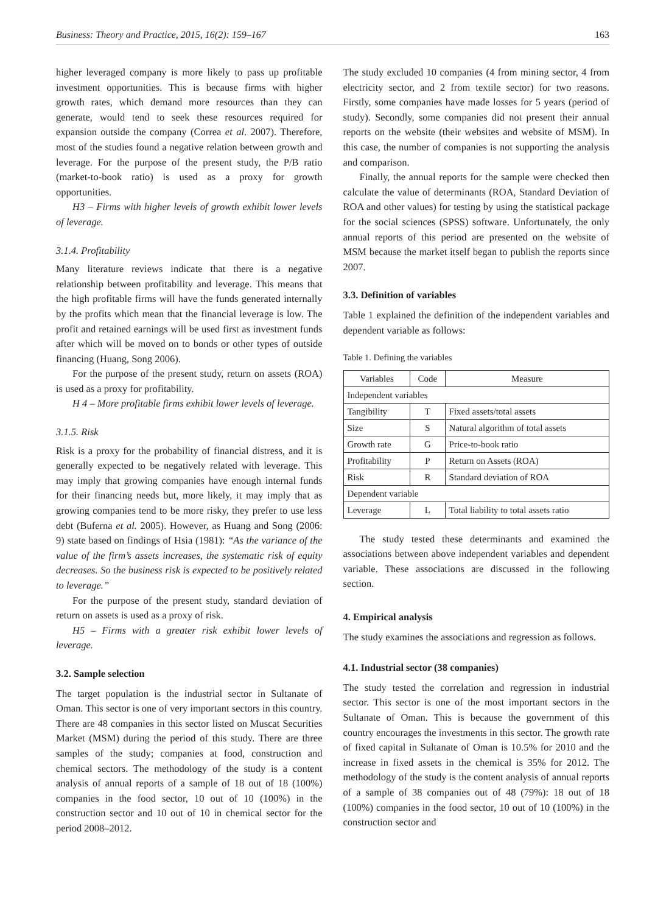Business: Theory and Practice, 2015, 16(2): 159–167 163
higher leveraged company is more likely to pass up profitable investment opportunities. This is because firms with higher growth rates, which demand more resources than they can generate, would tend to seek these resources required for expansion outside the company (Correa et al. 2007). Therefore, most of the studies found a negative relation between growth and leverage. For the purpose of the present study, the P/B ratio (market-to-book ratio) is used as a proxy for growth opportunities.
H3 – Firms with higher levels of growth exhibit lower levels of leverage.
3.1.4. Profitability
Many literature reviews indicate that there is a negative relationship between profitability and leverage. This means that the high profitable firms will have the funds generated internally by the profits which mean that the financial leverage is low. The profit and retained earnings will be used first as investment funds after which will be moved on to bonds or other types of outside financing (Huang, Song 2006).
For the purpose of the present study, return on assets (ROA) is used as a proxy for profitability.
H 4 – More profitable firms exhibit lower levels of leverage.
3.1.5. Risk
Risk is a proxy for the probability of financial distress, and it is generally expected to be negatively related with leverage. This may imply that growing companies have enough internal funds for their financing needs but, more likely, it may imply that as growing companies tend to be more risky, they prefer to use less debt (Buferna et al. 2005). However, as Huang and Song (2006: 9) state based on findings of Hsia (1981): “As the variance of the value of the firm’s assets increases, the systematic risk of equity decreases. So the business risk is expected to be positively related to leverage.”
For the purpose of the present study, standard deviation of return on assets is used as a proxy of risk.
H5 – Firms with a greater risk exhibit lower levels of leverage.
3.2. Sample selection
The target population is the industrial sector in Sultanate of Oman. This sector is one of very important sectors in this country. There are 48 companies in this sector listed on Muscat Securities Market (MSM) during the period of this study. There are three samples of the study; companies at food, construction and chemical sectors. The methodology of the study is a content analysis of annual reports of a sample of 18 out of 18 (100%) companies in the food sector, 10 out of 10 (100%) in the construction sector and 10 out of 10 in chemical sector for the period 2008–2012.
The study excluded 10 companies (4 from mining sector, 4 from electricity sector, and 2 from textile sector) for two reasons. Firstly, some companies have made losses for 5 years (period of study). Secondly, some companies did not present their annual reports on the website (their websites and website of MSM). In this case, the number of companies is not supporting the analysis and comparison.
Finally, the annual reports for the sample were checked then calculate the value of determinants (ROA, Standard Deviation of ROA and other values) for testing by using the statistical package for the social sciences (SPSS) software. Unfortunately, the only annual reports of this period are presented on the website of MSM because the market itself began to publish the reports since 2007.
3.3. Definition of variables
Table 1 explained the definition of the independent variables and dependent variable as follows:
Table 1. Defining the variables
| Variables | Code | Measure |
| --- | --- | --- |
| Independent variables | | |
| Tangibility | T | Fixed assets/total assets |
| Size | S | Natural algorithm of total assets |
| Growth rate | G | Price-to-book ratio |
| Profitability | P | Return on Assets (ROA) |
| Risk | R | Standard deviation of ROA |
| Dependent variable | | |
| Leverage | L | Total liability to total assets ratio |
The study tested these determinants and examined the associations between above independent variables and dependent variable. These associations are discussed in the following section.
4. Empirical analysis
The study examines the associations and regression as follows.
4.1. Industrial sector (38 companies)
The study tested the correlation and regression in industrial sector. This sector is one of the most important sectors in the Sultanate of Oman. This is because the government of this country encourages the investments in this sector. The growth rate of fixed capital in Sultanate of Oman is 10.5% for 2010 and the increase in fixed assets in the chemical is 35% for 2012. The methodology of the study is the content analysis of annual reports of a sample of 38 companies out of 48 (79%): 18 out of 18 (100%) companies in the food sector, 10 out of 10 (100%) in the construction sector and